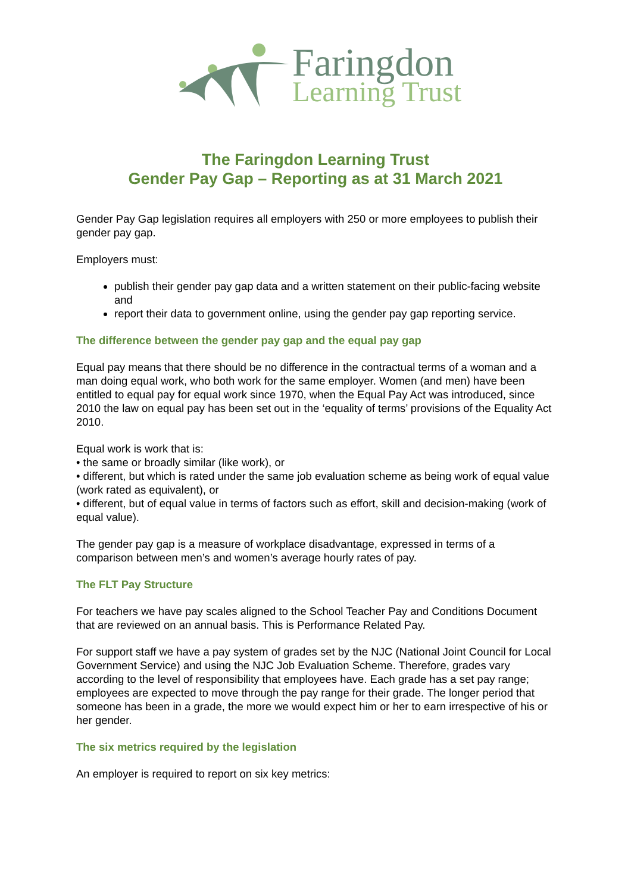Faringdon
Learning Trust
The Faringdon Learning Trust
Gender Pay Gap – Reporting as at 31 March 2021
Gender Pay Gap legislation requires all employers with 250 or more employees to publish their gender pay gap.
Employers must:
publish their gender pay gap data and a written statement on their public-facing website and
report their data to government online, using the gender pay gap reporting service.
The difference between the gender pay gap and the equal pay gap
Equal pay means that there should be no difference in the contractual terms of a woman and a man doing equal work, who both work for the same employer. Women (and men) have been entitled to equal pay for equal work since 1970, when the Equal Pay Act was introduced, since 2010 the law on equal pay has been set out in the ‘equality of terms’ provisions of the Equality Act 2010.
Equal work is work that is:
• the same or broadly similar (like work), or
• different, but which is rated under the same job evaluation scheme as being work of equal value (work rated as equivalent), or
• different, but of equal value in terms of factors such as effort, skill and decision-making (work of equal value).
The gender pay gap is a measure of workplace disadvantage, expressed in terms of a comparison between men’s and women’s average hourly rates of pay.
The FLT Pay Structure
For teachers we have pay scales aligned to the School Teacher Pay and Conditions Document that are reviewed on an annual basis. This is Performance Related Pay.
For support staff we have a pay system of grades set by the NJC (National Joint Council for Local Government Service) and using the NJC Job Evaluation Scheme. Therefore, grades vary according to the level of responsibility that employees have. Each grade has a set pay range; employees are expected to move through the pay range for their grade. The longer period that someone has been in a grade, the more we would expect him or her to earn irrespective of his or her gender.
The six metrics required by the legislation
An employer is required to report on six key metrics: